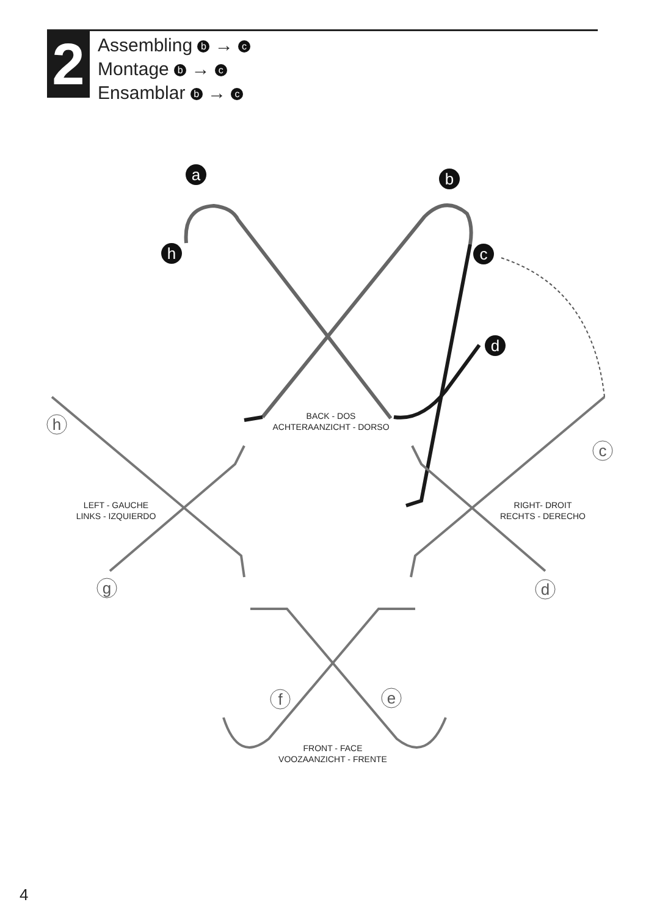2
Assembling b → c
Montage b → c
Ensamblar b → c
a
b
h
c
d
h
c
g
d
f
e
BACK - DOS
ACHTERAANZICHT - DORSO
LEFT - GAUCHE
LINKS - IZQUIERDO
RIGHT- DROIT
RECHTS - DERECHO
FRONT - FACE
VOOZAANZICHT - FRENTE
4